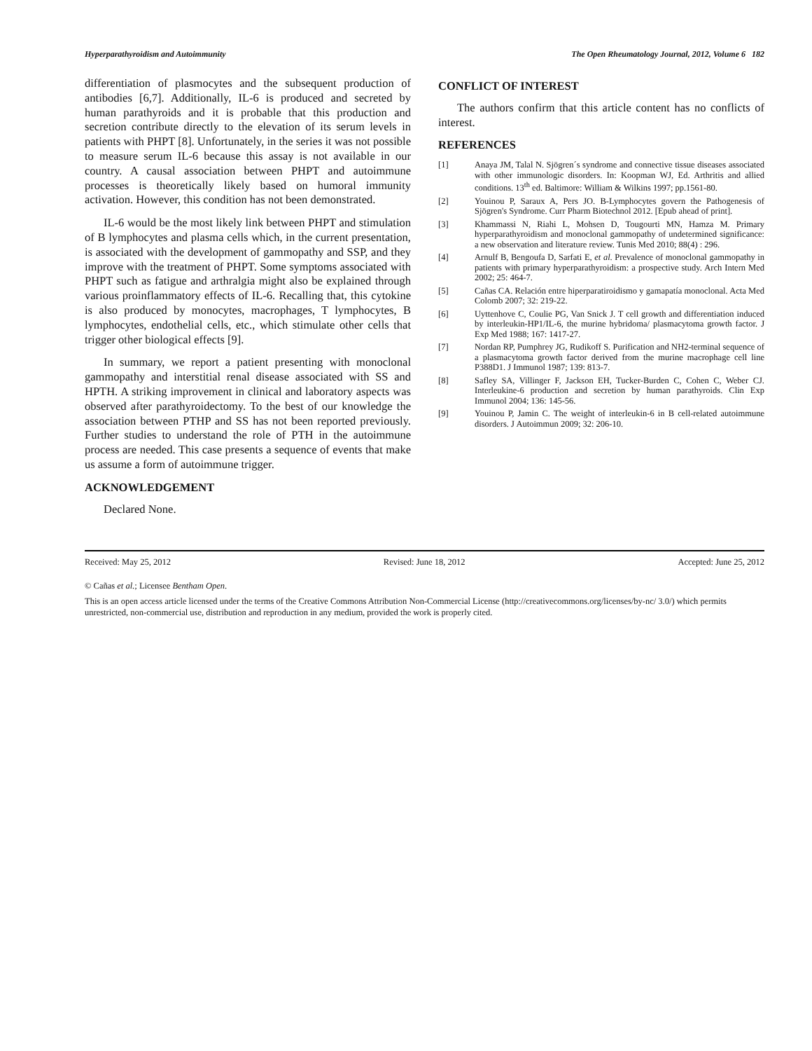Hyperparathyroidism and Autoimmunity The Open Rheumatology Journal, 2012, Volume 6 182
differentiation of plasmocytes and the subsequent production of antibodies [6,7]. Additionally, IL-6 is produced and secreted by human parathyroids and it is probable that this production and secretion contribute directly to the elevation of its serum levels in patients with PHPT [8]. Unfortunately, in the series it was not possible to measure serum IL-6 because this assay is not available in our country. A causal association between PHPT and autoimmune processes is theoretically likely based on humoral immunity activation. However, this condition has not been demonstrated.
IL-6 would be the most likely link between PHPT and stimulation of B lymphocytes and plasma cells which, in the current presentation, is associated with the development of gammopathy and SSP, and they improve with the treatment of PHPT. Some symptoms associated with PHPT such as fatigue and arthralgia might also be explained through various proinflammatory effects of IL-6. Recalling that, this cytokine is also produced by monocytes, macrophages, T lymphocytes, B lymphocytes, endothelial cells, etc., which stimulate other cells that trigger other biological effects [9].
In summary, we report a patient presenting with monoclonal gammopathy and interstitial renal disease associated with SS and HPTH. A striking improvement in clinical and laboratory aspects was observed after parathyroidectomy. To the best of our knowledge the association between PTHP and SS has not been reported previously. Further studies to understand the role of PTH in the autoimmune process are needed. This case presents a sequence of events that make us assume a form of autoimmune trigger.
ACKNOWLEDGEMENT
Declared None.
CONFLICT OF INTEREST
The authors confirm that this article content has no conflicts of interest.
REFERENCES
[1] Anaya JM, Talal N. Sjögren´s syndrome and connective tissue diseases associated with other immunologic disorders. In: Koopman WJ, Ed. Arthritis and allied conditions. 13<sup>th</sup> ed. Baltimore: William & Wilkins 1997; pp.1561-80.
[2] Youinou P, Saraux A, Pers JO. B-Lymphocytes govern the Pathogenesis of Sjögren's Syndrome. Curr Pharm Biotechnol 2012. [Epub ahead of print].
[3] Khammassi N, Riahi L, Mohsen D, Tougourti MN, Hamza M. Primary hyperparathyroidism and monoclonal gammopathy of undetermined significance: a new observation and literature review. Tunis Med 2010; 88(4) : 296.
[4] Arnulf B, Bengoufa D, Sarfati E, et al. Prevalence of monoclonal gammopathy in patients with primary hyperparathyroidism: a prospective study. Arch Intern Med 2002; 25: 464-7.
[5] Cañas CA. Relación entre hiperparatiroidismo y gamapatía monoclonal. Acta Med Colomb 2007; 32: 219-22.
[6] Uyttenhove C, Coulie PG, Van Snick J. T cell growth and differentiation induced by interleukin-HP1/IL-6, the murine hybridoma/ plasmacytoma growth factor. J Exp Med 1988; 167: 1417-27.
[7] Nordan RP, Pumphrey JG, Rudikoff S. Purification and NH2-terminal sequence of a plasmacytoma growth factor derived from the murine macrophage cell line P388D1. J Immunol 1987; 139: 813-7.
[8] Safley SA, Villinger F, Jackson EH, Tucker-Burden C, Cohen C, Weber CJ. Interleukine-6 production and secretion by human parathyroids. Clin Exp Immunol 2004; 136: 145-56.
[9] Youinou P, Jamin C. The weight of interleukin-6 in B cell-related autoimmune disorders. J Autoimmun 2009; 32: 206-10.
Received: May 25, 2012 Revised: June 18, 2012 Accepted: June 25, 2012
© Cañas et al.; Licensee Bentham Open.
This is an open access article licensed under the terms of the Creative Commons Attribution Non-Commercial License (http://creativecommons.org/licenses/by-nc/ 3.0/) which permits unrestricted, non-commercial use, distribution and reproduction in any medium, provided the work is properly cited.